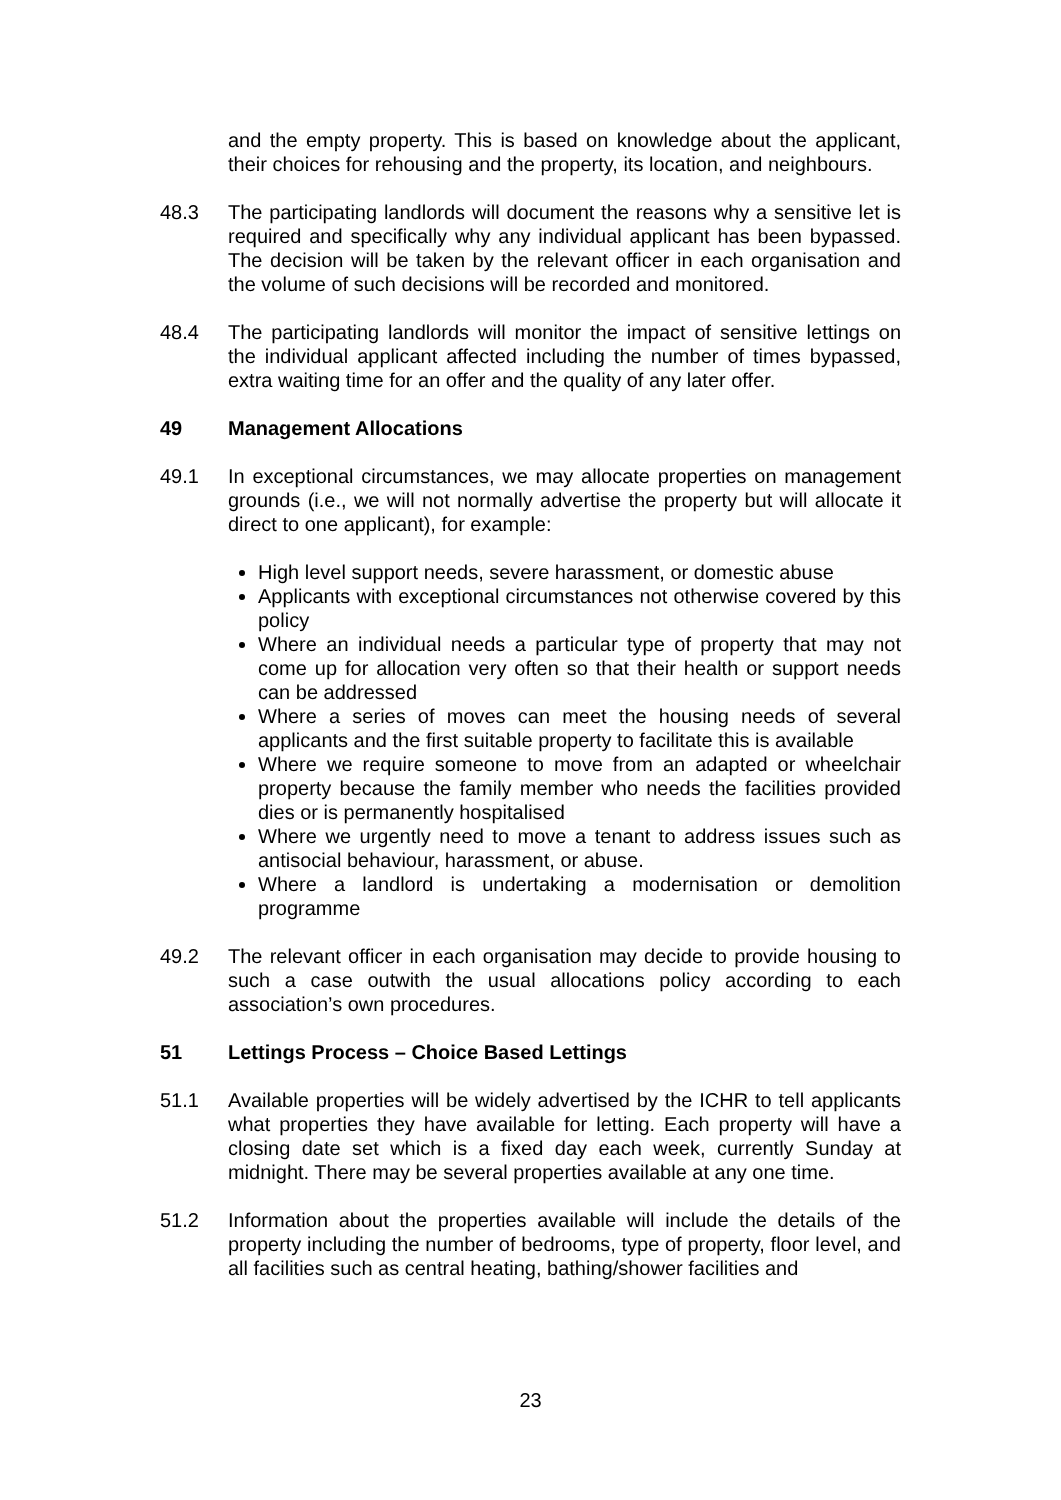and the empty property. This is based on knowledge about the applicant, their choices for rehousing and the property, its location, and neighbours.
48.3 The participating landlords will document the reasons why a sensitive let is required and specifically why any individual applicant has been bypassed. The decision will be taken by the relevant officer in each organisation and the volume of such decisions will be recorded and monitored.
48.4 The participating landlords will monitor the impact of sensitive lettings on the individual applicant affected including the number of times bypassed, extra waiting time for an offer and the quality of any later offer.
49 Management Allocations
49.1 In exceptional circumstances, we may allocate properties on management grounds (i.e., we will not normally advertise the property but will allocate it direct to one applicant), for example:
High level support needs, severe harassment, or domestic abuse
Applicants with exceptional circumstances not otherwise covered by this policy
Where an individual needs a particular type of property that may not come up for allocation very often so that their health or support needs can be addressed
Where a series of moves can meet the housing needs of several applicants and the first suitable property to facilitate this is available
Where we require someone to move from an adapted or wheelchair property because the family member who needs the facilities provided dies or is permanently hospitalised
Where we urgently need to move a tenant to address issues such as antisocial behaviour, harassment, or abuse.
Where a landlord is undertaking a modernisation or demolition programme
49.2 The relevant officer in each organisation may decide to provide housing to such a case outwith the usual allocations policy according to each association’s own procedures.
51 Lettings Process – Choice Based Lettings
51.1 Available properties will be widely advertised by the ICHR to tell applicants what properties they have available for letting. Each property will have a closing date set which is a fixed day each week, currently Sunday at midnight. There may be several properties available at any one time.
51.2 Information about the properties available will include the details of the property including the number of bedrooms, type of property, floor level, and all facilities such as central heating, bathing/shower facilities and
23